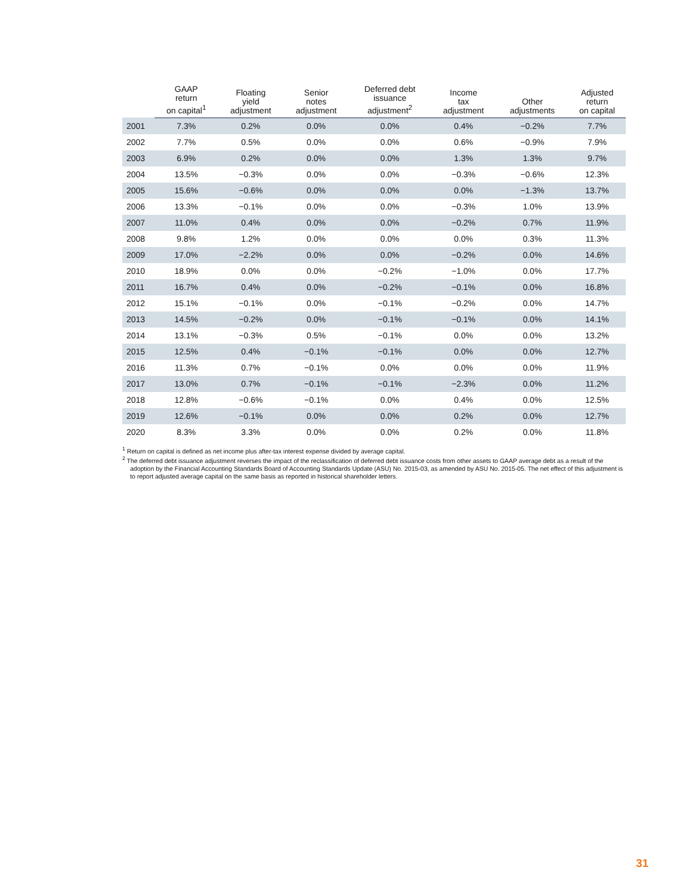| | GAAP return on capital<sup>1</sup> | Floating yield adjustment | Senior notes adjustment | Deferred debt issuance adjustment<sup>2</sup> | Income tax adjustment | Other adjustments | Adjusted return on capital |
| --- | --- | --- | --- | --- | --- | --- | --- |
| 2001 | 7.3% | 0.2% | 0.0% | 0.0% | 0.4% | −0.2% | 7.7% |
| 2002 | 7.7% | 0.5% | 0.0% | 0.0% | 0.6% | −0.9% | 7.9% |
| 2003 | 6.9% | 0.2% | 0.0% | 0.0% | 1.3% | 1.3% | 9.7% |
| 2004 | 13.5% | −0.3% | 0.0% | 0.0% | −0.3% | −0.6% | 12.3% |
| 2005 | 15.6% | −0.6% | 0.0% | 0.0% | 0.0% | −1.3% | 13.7% |
| 2006 | 13.3% | −0.1% | 0.0% | 0.0% | −0.3% | 1.0% | 13.9% |
| 2007 | 11.0% | 0.4% | 0.0% | 0.0% | −0.2% | 0.7% | 11.9% |
| 2008 | 9.8% | 1.2% | 0.0% | 0.0% | 0.0% | 0.3% | 11.3% |
| 2009 | 17.0% | −2.2% | 0.0% | 0.0% | −0.2% | 0.0% | 14.6% |
| 2010 | 18.9% | 0.0% | 0.0% | −0.2% | −1.0% | 0.0% | 17.7% |
| 2011 | 16.7% | 0.4% | 0.0% | −0.2% | −0.1% | 0.0% | 16.8% |
| 2012 | 15.1% | −0.1% | 0.0% | −0.1% | −0.2% | 0.0% | 14.7% |
| 2013 | 14.5% | −0.2% | 0.0% | −0.1% | −0.1% | 0.0% | 14.1% |
| 2014 | 13.1% | −0.3% | 0.5% | −0.1% | 0.0% | 0.0% | 13.2% |
| 2015 | 12.5% | 0.4% | −0.1% | −0.1% | 0.0% | 0.0% | 12.7% |
| 2016 | 11.3% | 0.7% | −0.1% | 0.0% | 0.0% | 0.0% | 11.9% |
| 2017 | 13.0% | 0.7% | −0.1% | −0.1% | −2.3% | 0.0% | 11.2% |
| 2018 | 12.8% | −0.6% | −0.1% | 0.0% | 0.4% | 0.0% | 12.5% |
| 2019 | 12.6% | −0.1% | 0.0% | 0.0% | 0.2% | 0.0% | 12.7% |
| 2020 | 8.3% | 3.3% | 0.0% | 0.0% | 0.2% | 0.0% | 11.8% |
<sup>1</sup> Return on capital is defined as net income plus after-tax interest expense divided by average capital.
<sup>2</sup> The deferred debt issuance adjustment reverses the impact of the reclassification of deferred debt issuance costs from other assets to GAAP average debt as a result of the adoption by the Financial Accounting Standards Board of Accounting Standards Update (ASU) No. 2015-03, as amended by ASU No. 2015-05. The net effect of this adjustment is to report adjusted average capital on the same basis as reported in historical shareholder letters.
31